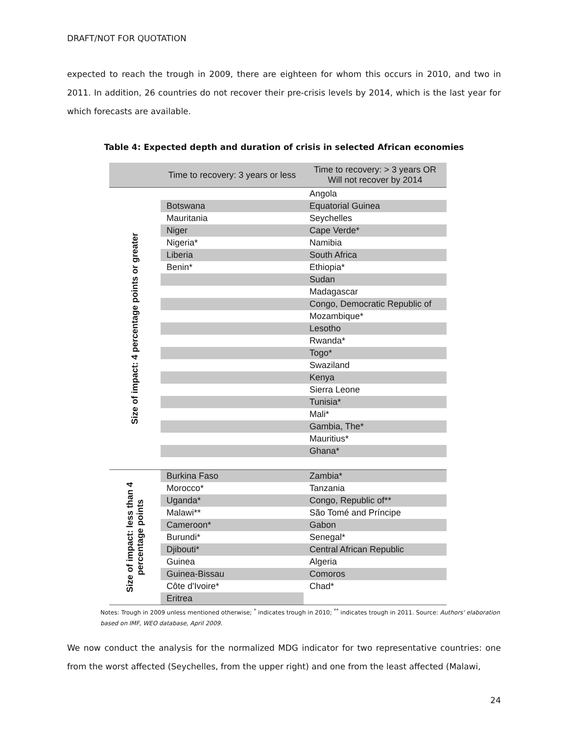DRAFT/NOT FOR QUOTATION
expected to reach the trough in 2009, there are eighteen for whom this occurs in 2010, and two in 2011. In addition, 26 countries do not recover their pre-crisis levels by 2014, which is the last year for which forecasts are available.
Table 4: Expected depth and duration of crisis in selected African economies
| | Time to recovery: 3 years or less | Time to recovery: > 3 years OR Will not recover by 2014 |
| --- | --- | --- |
| Size of impact: 4 percentage points or greater | | Angola |
| | Botswana | Equatorial Guinea |
| | Mauritania | Seychelles |
| | Niger | Cape Verde* |
| | Nigeria* | Namibia |
| | Liberia | South Africa |
| | Benin* | Ethiopia* |
| | | Sudan |
| | | Madagascar |
| | | Congo, Democratic Republic of |
| | | Mozambique* |
| | | Lesotho |
| | | Rwanda* |
| | | Togo* |
| | | Swaziland |
| | | Kenya |
| | | Sierra Leone |
| | | Tunisia* |
| | | Mali* |
| | | Gambia, The* |
| | | Mauritius* |
| | | Ghana* |
| Size of impact: less than 4 percentage points | Burkina Faso | Zambia* |
| | Morocco* | Tanzania |
| | Uganda* | Congo, Republic of** |
| | Malawi** | São Tomé and Príncipe |
| | Cameroon* | Gabon |
| | Burundi* | Senegal* |
| | Djibouti* | Central African Republic |
| | Guinea | Algeria |
| | Guinea-Bissau | Comoros |
| | Côte d'Ivoire* | Chad* |
| | Eritrea | |
Notes: Trough in 2009 unless mentioned otherwise; <sup>*</sup> indicates trough in 2010; <sup>**</sup> indicates trough in 2011. Source: Authors' elaboration based on IMF, WEO database, April 2009.
We now conduct the analysis for the normalized MDG indicator for two representative countries: one from the worst affected (Seychelles, from the upper right) and one from the least affected (Malawi,
24